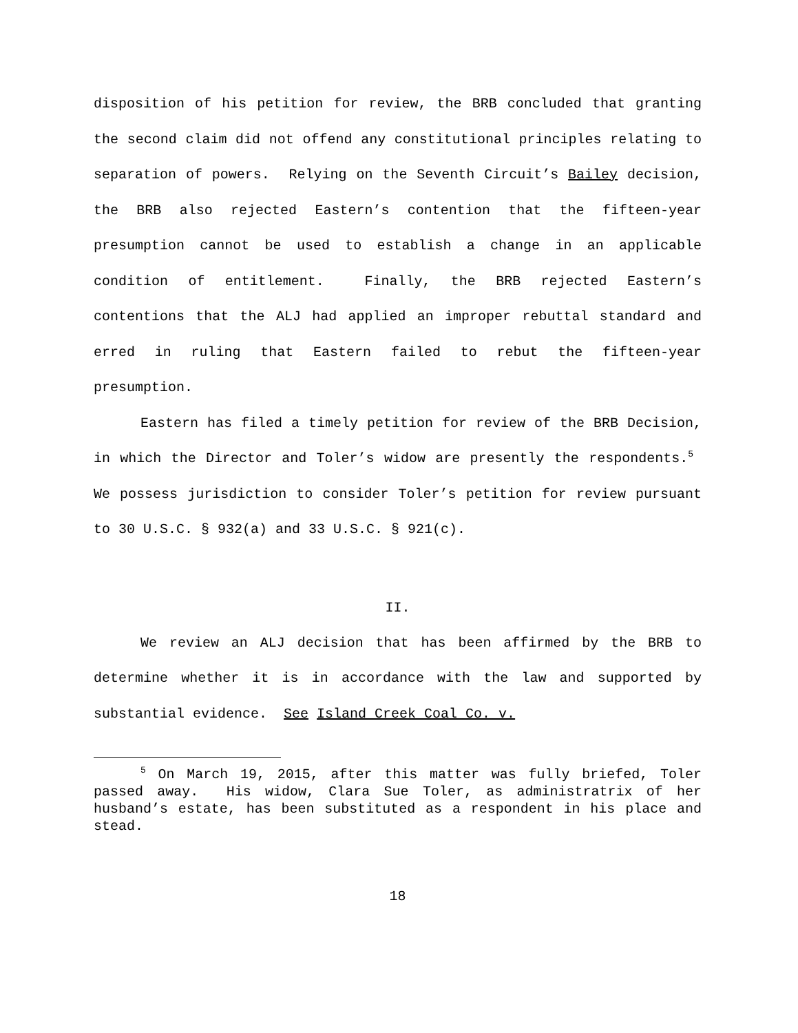disposition of his petition for review, the BRB concluded that granting the second claim did not offend any constitutional principles relating to separation of powers. Relying on the Seventh Circuit’s Bailey decision, the BRB also rejected Eastern’s contention that the fifteen-year presumption cannot be used to establish a change in an applicable condition of entitlement. Finally, the BRB rejected Eastern’s contentions that the ALJ had applied an improper rebuttal standard and erred in ruling that Eastern failed to rebut the fifteen-year presumption.
Eastern has filed a timely petition for review of the BRB Decision, in which the Director and Toler’s widow are presently the respondents.<sup>5</sup> We possess jurisdiction to consider Toler’s petition for review pursuant to 30 U.S.C. § 932(a) and 33 U.S.C. § 921(c).
II.
We review an ALJ decision that has been affirmed by the BRB to determine whether it is in accordance with the law and supported by substantial evidence. See Island Creek Coal Co. v.
<sup>5</sup> On March 19, 2015, after this matter was fully briefed, Toler passed away. His widow, Clara Sue Toler, as administratrix of her husband’s estate, has been substituted as a respondent in his place and stead.
18